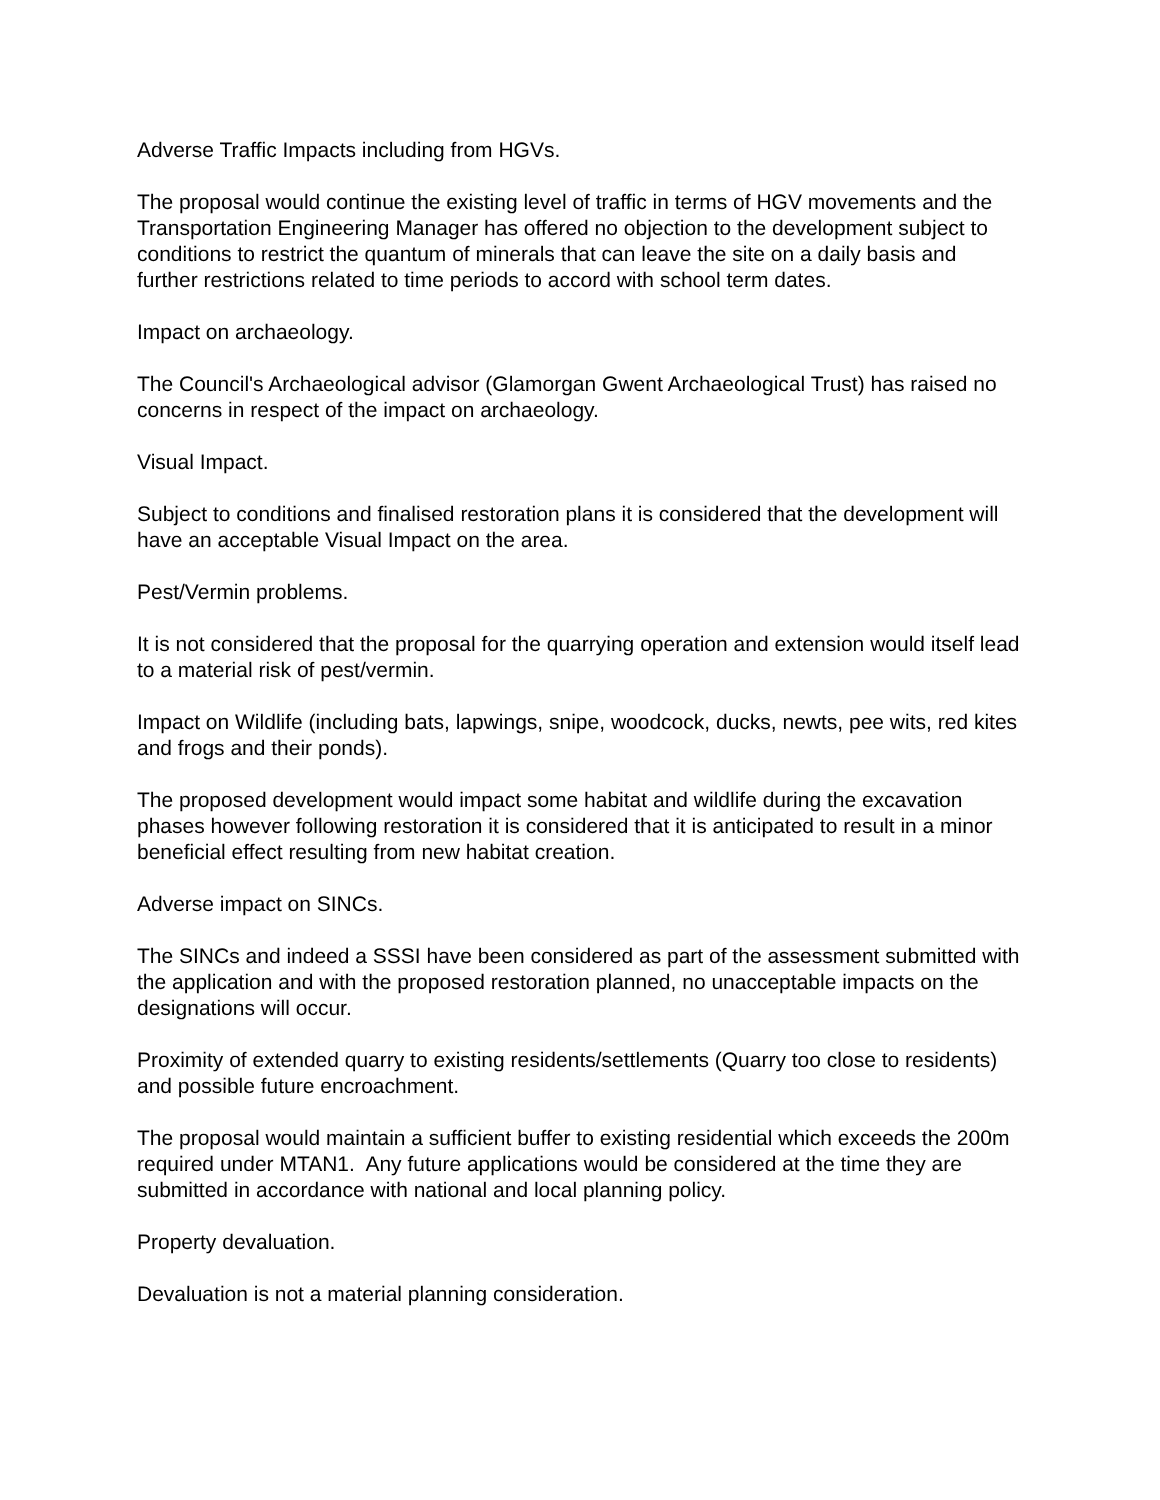Adverse Traffic Impacts including from HGVs.
The proposal would continue the existing level of traffic in terms of HGV movements and the Transportation Engineering Manager has offered no objection to the development subject to conditions to restrict the quantum of minerals that can leave the site on a daily basis and further restrictions related to time periods to accord with school term dates.
Impact on archaeology.
The Council's Archaeological advisor (Glamorgan Gwent Archaeological Trust) has raised no concerns in respect of the impact on archaeology.
Visual Impact.
Subject to conditions and finalised restoration plans it is considered that the development will have an acceptable Visual Impact on the area.
Pest/Vermin problems.
It is not considered that the proposal for the quarrying operation and extension would itself lead to a material risk of pest/vermin.
Impact on Wildlife (including bats, lapwings, snipe, woodcock, ducks, newts, pee wits, red kites and frogs and their ponds).
The proposed development would impact some habitat and wildlife during the excavation phases however following restoration it is considered that it is anticipated to result in a minor beneficial effect resulting from new habitat creation.
Adverse impact on SINCs.
The SINCs and indeed a SSSI have been considered as part of the assessment submitted with the application and with the proposed restoration planned, no unacceptable impacts on the designations will occur.
Proximity of extended quarry to existing residents/settlements (Quarry too close to residents) and possible future encroachment.
The proposal would maintain a sufficient buffer to existing residential which exceeds the 200m required under MTAN1. Any future applications would be considered at the time they are submitted in accordance with national and local planning policy.
Property devaluation.
Devaluation is not a material planning consideration.